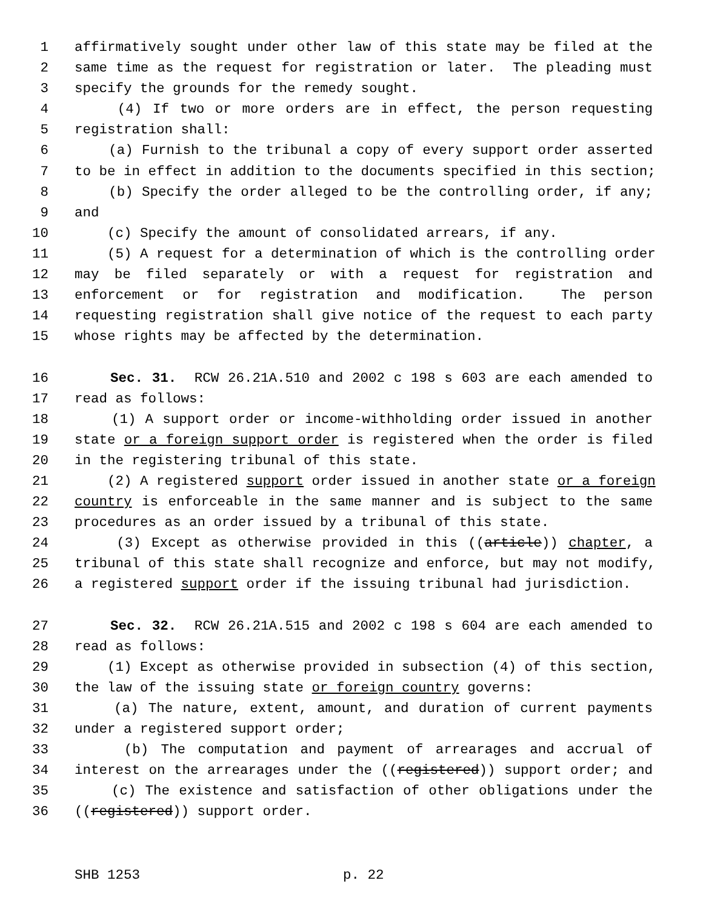1 affirmatively sought under other law of this state may be filed at the
2 same time as the request for registration or later. The pleading must
3 specify the grounds for the remedy sought.
4 (4) If two or more orders are in effect, the person requesting
5 registration shall:
6 (a) Furnish to the tribunal a copy of every support order asserted
7 to be in effect in addition to the documents specified in this section;
8 (b) Specify the order alleged to be the controlling order, if any;
9 and
10 (c) Specify the amount of consolidated arrears, if any.
11 (5) A request for a determination of which is the controlling order
12 may be filed separately or with a request for registration and
13 enforcement or for registration and modification. The person
14 requesting registration shall give notice of the request to each party
15 whose rights may be affected by the determination.
16 Sec. 31. RCW 26.21A.510 and 2002 c 198 s 603 are each amended to
17 read as follows:
18 (1) A support order or income-withholding order issued in another
19 state or a foreign support order is registered when the order is filed
20 in the registering tribunal of this state.
21 (2) A registered support order issued in another state or a foreign
22 country is enforceable in the same manner and is subject to the same
23 procedures as an order issued by a tribunal of this state.
24 (3) Except as otherwise provided in this ((article)) chapter, a
25 tribunal of this state shall recognize and enforce, but may not modify,
26 a registered support order if the issuing tribunal had jurisdiction.
27 Sec. 32. RCW 26.21A.515 and 2002 c 198 s 604 are each amended to
28 read as follows:
29 (1) Except as otherwise provided in subsection (4) of this section,
30 the law of the issuing state or foreign country governs:
31 (a) The nature, extent, amount, and duration of current payments
32 under a registered support order;
33 (b) The computation and payment of arrearages and accrual of
34 interest on the arrearages under the ((registered)) support order; and
35 (c) The existence and satisfaction of other obligations under the
36 ((registered)) support order.
SHB 1253 p. 22